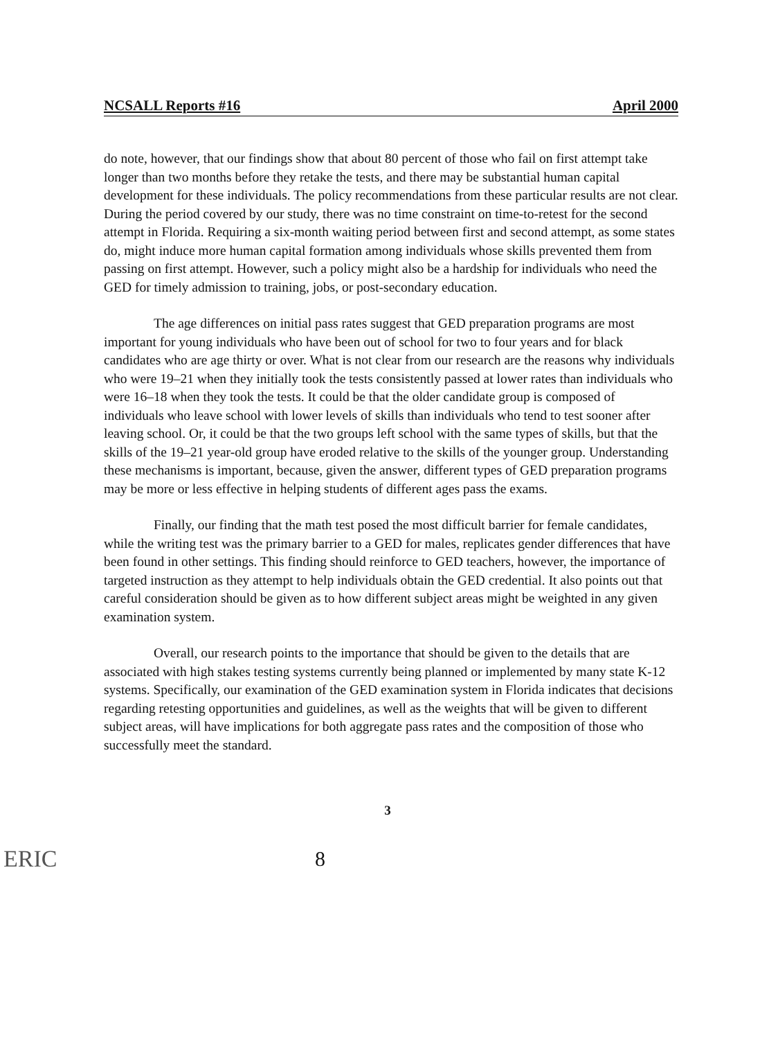NCSALL Reports #16 April 2000
do note, however, that our findings show that about 80 percent of those who fail on first attempt take longer than two months before they retake the tests, and there may be substantial human capital development for these individuals. The policy recommendations from these particular results are not clear. During the period covered by our study, there was no time constraint on time-to-retest for the second attempt in Florida. Requiring a six-month waiting period between first and second attempt, as some states do, might induce more human capital formation among individuals whose skills prevented them from passing on first attempt. However, such a policy might also be a hardship for individuals who need the GED for timely admission to training, jobs, or post-secondary education.
The age differences on initial pass rates suggest that GED preparation programs are most important for young individuals who have been out of school for two to four years and for black candidates who are age thirty or over. What is not clear from our research are the reasons why individuals who were 19–21 when they initially took the tests consistently passed at lower rates than individuals who were 16–18 when they took the tests. It could be that the older candidate group is composed of individuals who leave school with lower levels of skills than individuals who tend to test sooner after leaving school. Or, it could be that the two groups left school with the same types of skills, but that the skills of the 19–21 year-old group have eroded relative to the skills of the younger group. Understanding these mechanisms is important, because, given the answer, different types of GED preparation programs may be more or less effective in helping students of different ages pass the exams.
Finally, our finding that the math test posed the most difficult barrier for female candidates, while the writing test was the primary barrier to a GED for males, replicates gender differences that have been found in other settings. This finding should reinforce to GED teachers, however, the importance of targeted instruction as they attempt to help individuals obtain the GED credential. It also points out that careful consideration should be given as to how different subject areas might be weighted in any given examination system.
Overall, our research points to the importance that should be given to the details that are associated with high stakes testing systems currently being planned or implemented by many state K-12 systems. Specifically, our examination of the GED examination system in Florida indicates that decisions regarding retesting opportunities and guidelines, as well as the weights that will be given to different subject areas, will have implications for both aggregate pass rates and the composition of those who successfully meet the standard.
3
ERIC
8